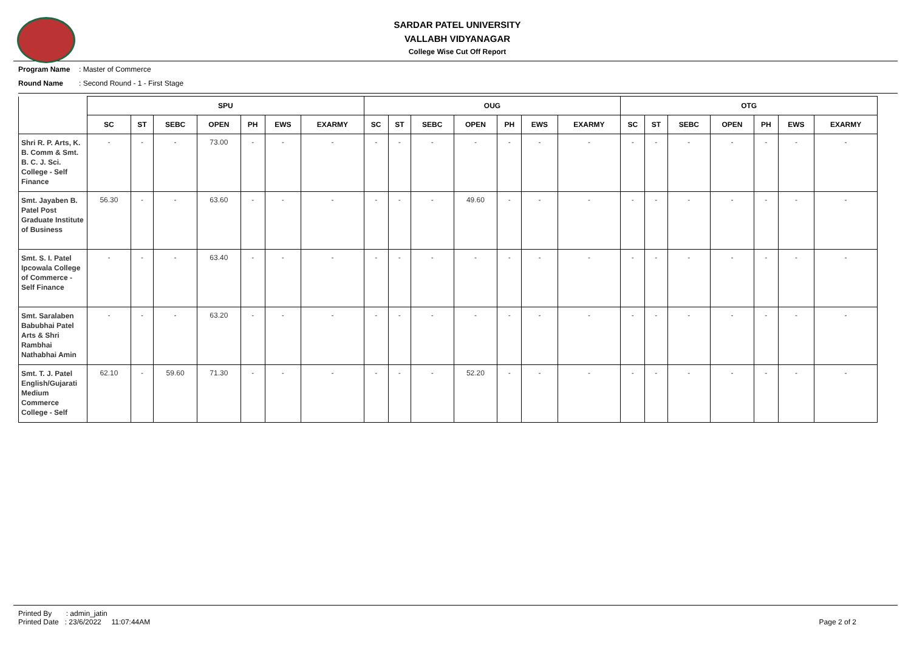SARDAR PATEL UNIVERSITY
VALLABH VIDYANAGAR
College Wise Cut Off Report
Program Name: Master of Commerce
Round Name: Second Round - 1 - First Stage
| | SPU | | | | | | | OUG | | | | | | | OTG | | | | | | |
| --- | --- | --- | --- | --- | --- | --- | --- | --- | --- | --- | --- | --- | --- | --- | --- | --- | --- | --- | --- | --- | --- |
| | SC | ST | SEBC | OPEN | PH | EWS | EXARMY | SC | ST | SEBC | OPEN | PH | EWS | EXARMY | SC | ST | SEBC | OPEN | PH | EWS | EXARMY |
| Shri R. P. Arts, K. B. Comm & Smt. B. C. J. Sci. College - Self Finance | - | - | - | 73.00 | - | - | - | - | - | - | - | - | - | - | - | - | - | - | - | - | - |
| Smt. Jayaben B. Patel Post Graduate Institute of Business | 56.30 | - | - | 63.60 | - | - | - | - | - | - | 49.60 | - | - | - | - | - | - | - | - | - | - |
| Smt. S. I. Patel Ipcowala College of Commerce - Self Finance | - | - | - | 63.40 | - | - | - | - | - | - | - | - | - | - | - | - | - | - | - | - | - |
| Smt. Saralaben Babubhai Patel Arts & Shri Rambhai Nathabhai Amin | - | - | - | 63.20 | - | - | - | - | - | - | - | - | - | - | - | - | - | - | - | - | - |
| Smt. T. J. Patel English/Gujarati Medium Commerce College - Self | 62.10 | - | 59.60 | 71.30 | - | - | - | - | - | - | 52.20 | - | - | - | - | - | - | - | - | - | - |
Printed By : admin_jatin
Printed Date : 23/6/2022 11:07:44AM
Page 2 of 2